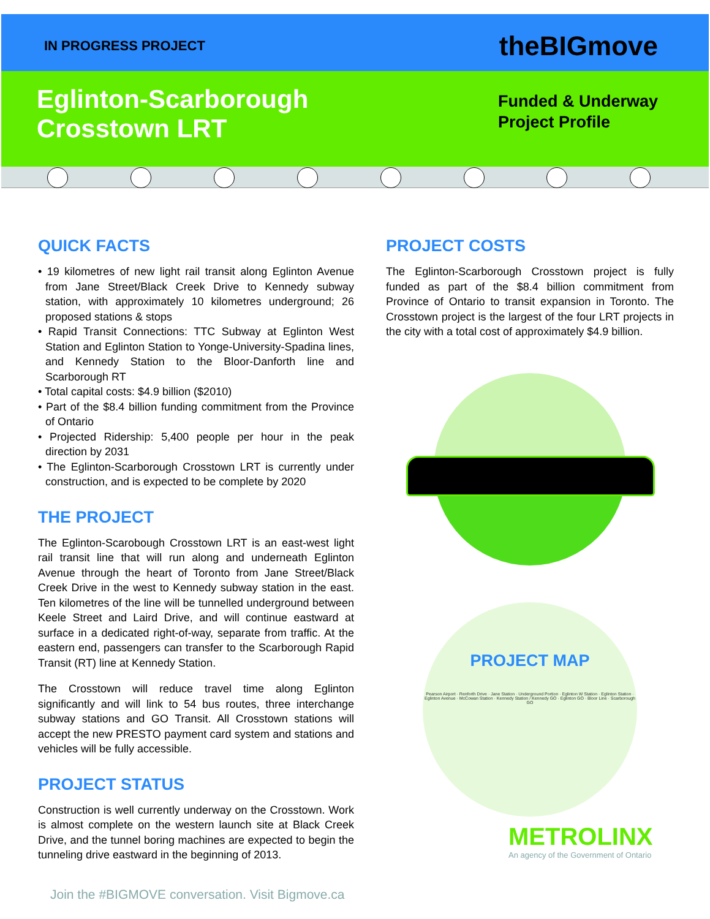IN PROGRESS PROJECT
theBIGmove
Eglinton-Scarborough
Crosstown LRT
Funded & Underway
Project Profile
QUICK FACTS
• 19 kilometres of new light rail transit along Eglinton Avenue from Jane Street/Black Creek Drive to Kennedy subway station, with approximately 10 kilometres underground; 26 proposed stations & stops
• Rapid Transit Connections: TTC Subway at Eglinton West Station and Eglinton Station to Yonge-University-Spadina lines, and Kennedy Station to the Bloor-Danforth line and Scarborough RT
• Total capital costs: $4.9 billion ($2010)
• Part of the $8.4 billion funding commitment from the Province of Ontario
• Projected Ridership: 5,400 people per hour in the peak direction by 2031
• The Eglinton-Scarborough Crosstown LRT is currently under construction, and is expected to be complete by 2020
THE PROJECT
The Eglinton-Scarobough Crosstown LRT is an east-west light rail transit line that will run along and underneath Eglinton Avenue through the heart of Toronto from Jane Street/Black Creek Drive in the west to Kennedy subway station in the east. Ten kilometres of the line will be tunnelled underground between Keele Street and Laird Drive, and will continue eastward at surface in a dedicated right-of-way, separate from traffic. At the eastern end, passengers can transfer to the Scarborough Rapid Transit (RT) line at Kennedy Station.
The Crosstown will reduce travel time along Eglinton significantly and will link to 54 bus routes, three interchange subway stations and GO Transit. All Crosstown stations will accept the new PRESTO payment card system and stations and vehicles will be fully accessible.
PROJECT STATUS
Construction is well currently underway on the Crosstown. Work is almost complete on the western launch site at Black Creek Drive, and the tunnel boring machines are expected to begin the tunneling drive eastward in the beginning of 2013.
Join the #BIGMOVE conversation. Visit Bigmove.ca
PROJECT COSTS
The Eglinton-Scarborough Crosstown project is fully funded as part of the $8.4 billion commitment from Province of Ontario to transit expansion in Toronto. The Crosstown project is the largest of the four LRT projects in the city with a total cost of approximately $4.9 billion.
PROJECT MAP
Pearson Airport · Renforth Drive · Jane Station · Underground Portion · Eglinton W Station · Eglinton Station · Eglinton Avenue · McCowan Station · Kennedy Station / Kennedy GO · Eglinton GO · Bloor Line · Scarborough GO
METROLINX
An agency of the Government of Ontario